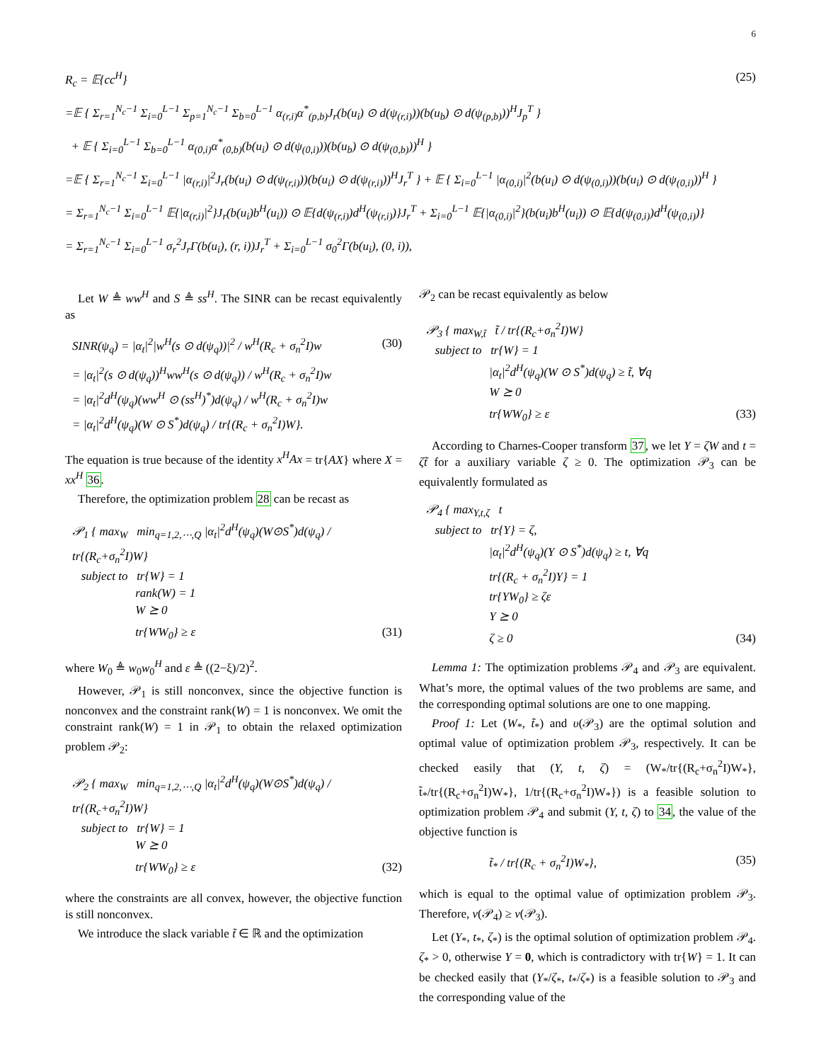6
R<sub>c</sub> = 𝔼{cc<sup>H</sup>} (25)
=𝔼 { Σ<sub>r=1</sub><sup>N<sub>c</sub>−1</sup> Σ<sub>i=0</sub><sup>L−1</sup> Σ<sub>p=1</sub><sup>N<sub>c</sub>−1</sup> Σ<sub>b=0</sub><sup>L−1</sup> α<sub>(r,i)</sub>α<sup>*</sup><sub>(p,b)</sub>J<sub>r</sub>(b(u<sub>i</sub>) ⊙ d(ψ<sub>(r,i)</sub>))(b(u<sub>b</sub>) ⊙ d(ψ<sub>(p,b)</sub>))<sup>H</sup>J<sub>p</sub><sup>T</sup> }
+ 𝔼 { Σ<sub>i=0</sub><sup>L−1</sup> Σ<sub>b=0</sub><sup>L−1</sup> α<sub>(0,i)</sub>α<sup>*</sup><sub>(0,b)</sub>(b(u<sub>i</sub>) ⊙ d(ψ<sub>(0,i)</sub>))(b(u<sub>b</sub>) ⊙ d(ψ<sub>(0,b)</sub>))<sup>H</sup> }
=𝔼 { Σ<sub>r=1</sub><sup>N<sub>c</sub>−1</sup> Σ<sub>i=0</sub><sup>L−1</sup> |α<sub>(r,i)</sub>|<sup>2</sup>J<sub>r</sub>(b(u<sub>i</sub>) ⊙ d(ψ<sub>(r,i)</sub>))(b(u<sub>i</sub>) ⊙ d(ψ<sub>(r,i)</sub>))<sup>H</sup>J<sub>r</sub><sup>T</sup> } + 𝔼 { Σ<sub>i=0</sub><sup>L−1</sup> |α<sub>(0,i)</sub>|<sup>2</sup>(b(u<sub>i</sub>) ⊙ d(ψ<sub>(0,i)</sub>))(b(u<sub>i</sub>) ⊙ d(ψ<sub>(0,i)</sub>))<sup>H</sup> }
= Σ<sub>r=1</sub><sup>N<sub>c</sub>−1</sup> Σ<sub>i=0</sub><sup>L−1</sup> 𝔼{|α<sub>(r,i)</sub>|<sup>2</sup>}J<sub>r</sub>(b(u<sub>i</sub>)b<sup>H</sup>(u<sub>i</sub>)) ⊙ 𝔼{d(ψ<sub>(r,i)</sub>)d<sup>H</sup>(ψ<sub>(r,i)</sub>)}J<sub>r</sub><sup>T</sup> + Σ<sub>i=0</sub><sup>L−1</sup> 𝔼{|α<sub>(0,i)</sub>|<sup>2</sup>}(b(u<sub>i</sub>)b<sup>H</sup>(u<sub>i</sub>)) ⊙ 𝔼{d(ψ<sub>(0,i)</sub>)d<sup>H</sup>(ψ<sub>(0,i)</sub>)}
= Σ<sub>r=1</sub><sup>N<sub>c</sub>−1</sup> Σ<sub>i=0</sub><sup>L−1</sup> σ<sub>r</sub><sup>2</sup>J<sub>r</sub>Γ(b(u<sub>i</sub>), (r, i))J<sub>r</sub><sup>T</sup> + Σ<sub>i=0</sub><sup>L−1</sup> σ<sub>0</sub><sup>2</sup>Γ(b(u<sub>i</sub>), (0, i)),
Let W ≜ ww<sup>H</sup> and S ≜ ss<sup>H</sup>. The SINR can be recast equivalently as
SINR(ψ<sub>q</sub>) = |α<sub>t</sub>|<sup>2</sup>|w<sup>H</sup>(s ⊙ d(ψ<sub>q</sub>))|<sup>2</sup> / w<sup>H</sup>(R<sub>c</sub> + σ<sub>n</sub><sup>2</sup>I)w (30)
= |α<sub>t</sub>|<sup>2</sup>(s ⊙ d(ψ<sub>q</sub>))<sup>H</sup>ww<sup>H</sup>(s ⊙ d(ψ<sub>q</sub>)) / w<sup>H</sup>(R<sub>c</sub> + σ<sub>n</sub><sup>2</sup>I)w
= |α<sub>t</sub>|<sup>2</sup>d<sup>H</sup>(ψ<sub>q</sub>)(ww<sup>H</sup> ⊙ (ss<sup>H</sup>)<sup>*</sup>)d(ψ<sub>q</sub>) / w<sup>H</sup>(R<sub>c</sub> + σ<sub>n</sub><sup>2</sup>I)w
= |α<sub>t</sub>|<sup>2</sup>d<sup>H</sup>(ψ<sub>q</sub>)(W ⊙ S<sup>*</sup>)d(ψ<sub>q</sub>) / tr{(R<sub>c</sub> + σ<sub>n</sub><sup>2</sup>I)W}.
The equation is true because of the identity x<sup>H</sup>Ax = tr{AX} where X = xx<sup>H</sup> 36.
Therefore, the optimization problem 28 can be recast as
𝒫<sub>1</sub> { max<sub>W</sub> min<sub>q=1,2,⋯,Q</sub> |α<sub>t</sub>|<sup>2</sup>d<sup>H</sup>(ψ<sub>q</sub>)(W⊙S<sup>*</sup>)d(ψ<sub>q</sub>) / tr{(R<sub>c</sub>+σ<sub>n</sub><sup>2</sup>I)W}
subject to tr{W} = 1
rank(W) = 1
W ⪰ 0
tr{WW<sub>0</sub>} ≥ ε (31)
where W<sub>0</sub> ≜ w<sub>0</sub>w<sub>0</sub><sup>H</sup> and ε ≜ ((2−ξ)/2)<sup>2</sup>.
However, 𝒫<sub>1</sub> is still nonconvex, since the objective function is nonconvex and the constraint rank(W) = 1 is nonconvex. We omit the constraint rank(W) = 1 in 𝒫<sub>1</sub> to obtain the relaxed optimization problem 𝒫<sub>2</sub>:
𝒫<sub>2</sub> { max<sub>W</sub> min<sub>q=1,2,⋯,Q</sub> |α<sub>t</sub>|<sup>2</sup>d<sup>H</sup>(ψ<sub>q</sub>)(W⊙S<sup>*</sup>)d(ψ<sub>q</sub>) / tr{(R<sub>c</sub>+σ<sub>n</sub><sup>2</sup>I)W}
subject to tr{W} = 1
W ⪰ 0
tr{WW<sub>0</sub>} ≥ ε (32)
where the constraints are all convex, however, the objective function is still nonconvex.
We introduce the slack variable t̃ ∈ ℝ and the optimization
𝒫<sub>2</sub> can be recast equivalently as below
𝒫<sub>3</sub> { max<sub>W,t̃</sub> t̃ / tr{(R<sub>c</sub>+σ<sub>n</sub><sup>2</sup>I)W}
subject to tr{W} = 1
|α<sub>t</sub>|<sup>2</sup>d<sup>H</sup>(ψ<sub>q</sub>)(W ⊙ S<sup>*</sup>)d(ψ<sub>q</sub>) ≥ t̃, ∀q
W ⪰ 0
tr{WW<sub>0</sub>} ≥ ε (33)
According to Charnes-Cooper transform 37, we let Y = ζW and t = ζt̃ for a auxiliary variable ζ ≥ 0. The optimization 𝒫<sub>3</sub> can be equivalently formulated as
𝒫<sub>4</sub> { max<sub>Y,t,ζ</sub> t
subject to tr{Y} = ζ,
|α<sub>t</sub>|<sup>2</sup>d<sup>H</sup>(ψ<sub>q</sub>)(Y ⊙ S<sup>*</sup>)d(ψ<sub>q</sub>) ≥ t, ∀q
tr{(R<sub>c</sub> + σ<sub>n</sub><sup>2</sup>I)Y} = 1
tr{YW<sub>0</sub>} ≥ ζε
Y ⪰ 0
ζ ≥ 0 (34)
Lemma 1: The optimization problems 𝒫<sub>4</sub> and 𝒫<sub>3</sub> are equivalent. What’s more, the optimal values of the two problems are same, and the corresponding optimal solutions are one to one mapping.
Proof 1: Let (W<sub>*</sub>, t̃<sub>*</sub>) and υ(𝒫<sub>3</sub>) are the optimal solution and optimal value of optimization problem 𝒫<sub>3</sub>, respectively. It can be checked easily that (Y, t, ζ) = (W<sub>*</sub>/tr{(R<sub>c</sub>+σ<sub>n</sub><sup>2</sup>I)W<sub>*</sub>}, t̃<sub>*</sub>/tr{(R<sub>c</sub>+σ<sub>n</sub><sup>2</sup>I)W<sub>*</sub>}, 1/tr{(R<sub>c</sub>+σ<sub>n</sub><sup>2</sup>I)W<sub>*</sub>}) is a feasible solution to optimization problem 𝒫<sub>4</sub> and submit (Y, t, ζ) to 34, the value of the objective function is
t̃<sub>*</sub> / tr{(R<sub>c</sub> + σ<sub>n</sub><sup>2</sup>I)W<sub>*</sub>}, (35)
which is equal to the optimal value of optimization problem 𝒫<sub>3</sub>. Therefore, ν(𝒫<sub>4</sub>) ≥ ν(𝒫<sub>3</sub>).
Let (Y<sub>*</sub>, t<sub>*</sub>, ζ<sub>*</sub>) is the optimal solution of optimization problem 𝒫<sub>4</sub>. ζ<sub>*</sub> > 0, otherwise Y = 0, which is contradictory with tr{W} = 1. It can be checked easily that (Y<sub>*</sub>/ζ<sub>*</sub>, t<sub>*</sub>/ζ<sub>*</sub>) is a feasible solution to 𝒫<sub>3</sub> and the corresponding value of the